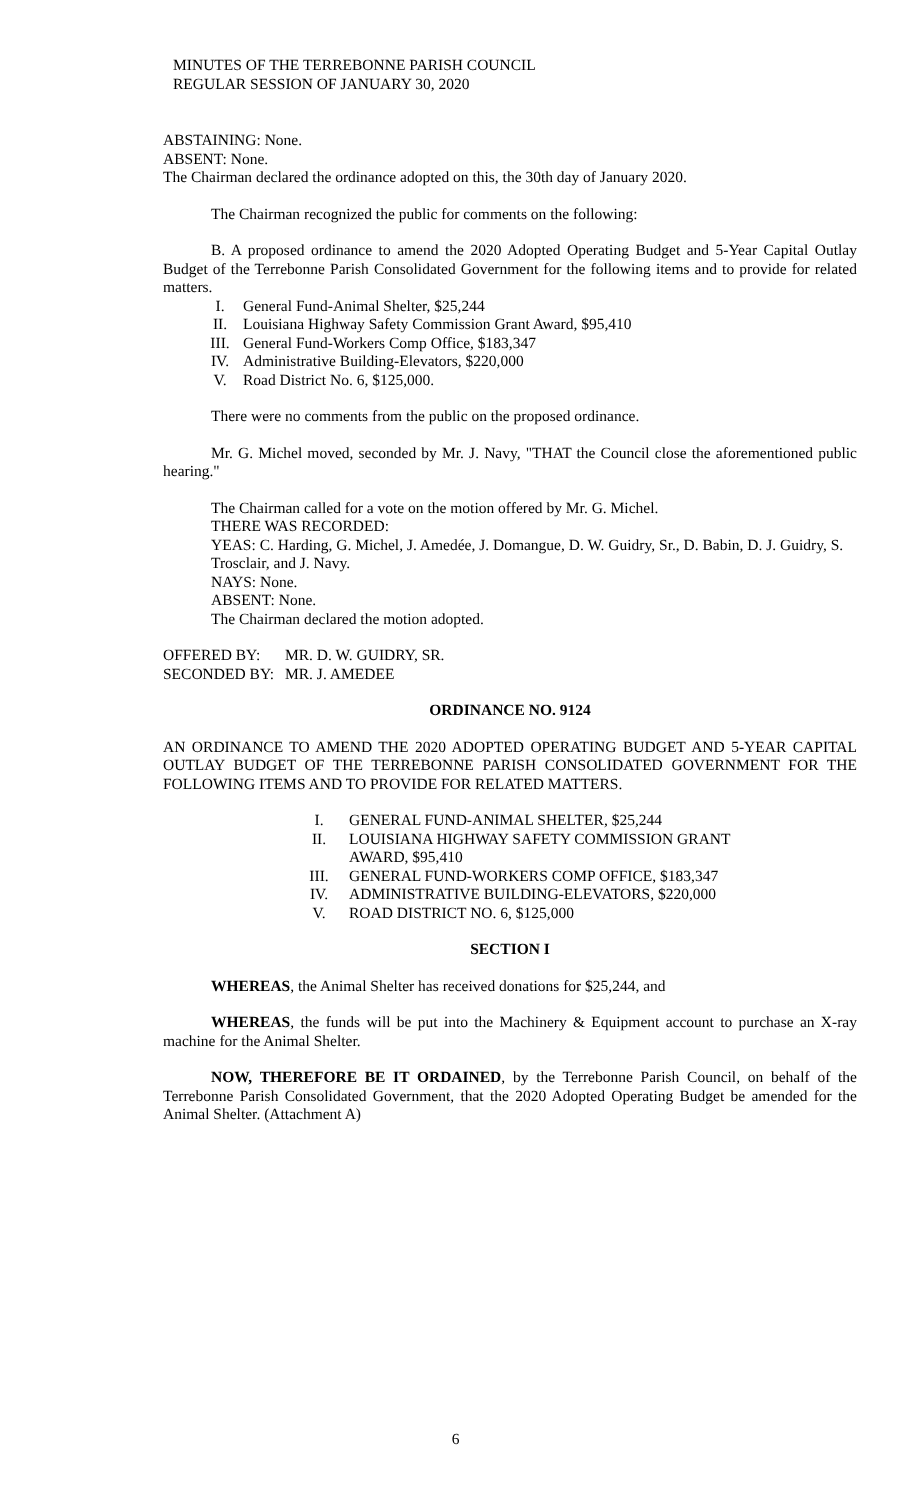MINUTES OF THE TERREBONNE PARISH COUNCIL
REGULAR SESSION OF JANUARY 30, 2020
ABSTAINING: None.
ABSENT: None.
The Chairman declared the ordinance adopted on this, the 30th day of January 2020.
The Chairman recognized the public for comments on the following:
B. A proposed ordinance to amend the 2020 Adopted Operating Budget and 5-Year Capital Outlay Budget of the Terrebonne Parish Consolidated Government for the following items and to provide for related matters.
I. General Fund-Animal Shelter, $25,244
II. Louisiana Highway Safety Commission Grant Award, $95,410
III. General Fund-Workers Comp Office, $183,347
IV. Administrative Building-Elevators, $220,000
V. Road District No. 6, $125,000.
There were no comments from the public on the proposed ordinance.
Mr. G. Michel moved, seconded by Mr. J. Navy, "THAT the Council close the aforementioned public hearing."
The Chairman called for a vote on the motion offered by Mr. G. Michel.
THERE WAS RECORDED:
YEAS: C. Harding, G. Michel, J. Amedée, J. Domangue, D. W. Guidry, Sr., D. Babin, D. J. Guidry, S. Trosclair, and J. Navy.
NAYS: None.
ABSENT: None.
The Chairman declared the motion adopted.
| OFFERED BY: | MR. D. W. GUIDRY, SR. |
| SECONDED BY: | MR. J. AMEDEE |
ORDINANCE NO. 9124
AN ORDINANCE TO AMEND THE 2020 ADOPTED OPERATING BUDGET AND 5-YEAR CAPITAL OUTLAY BUDGET OF THE TERREBONNE PARISH CONSOLIDATED GOVERNMENT FOR THE FOLLOWING ITEMS AND TO PROVIDE FOR RELATED MATTERS.
I. GENERAL FUND-ANIMAL SHELTER, $25,244
II. LOUISIANA HIGHWAY SAFETY COMMISSION GRANT
AWARD, $95,410
III. GENERAL FUND-WORKERS COMP OFFICE, $183,347
IV. ADMINISTRATIVE BUILDING-ELEVATORS, $220,000
V. ROAD DISTRICT NO. 6, $125,000
SECTION I
WHEREAS, the Animal Shelter has received donations for $25,244, and
WHEREAS, the funds will be put into the Machinery & Equipment account to purchase an X-ray machine for the Animal Shelter.
NOW, THEREFORE BE IT ORDAINED, by the Terrebonne Parish Council, on behalf of the Terrebonne Parish Consolidated Government, that the 2020 Adopted Operating Budget be amended for the Animal Shelter. (Attachment A)
6